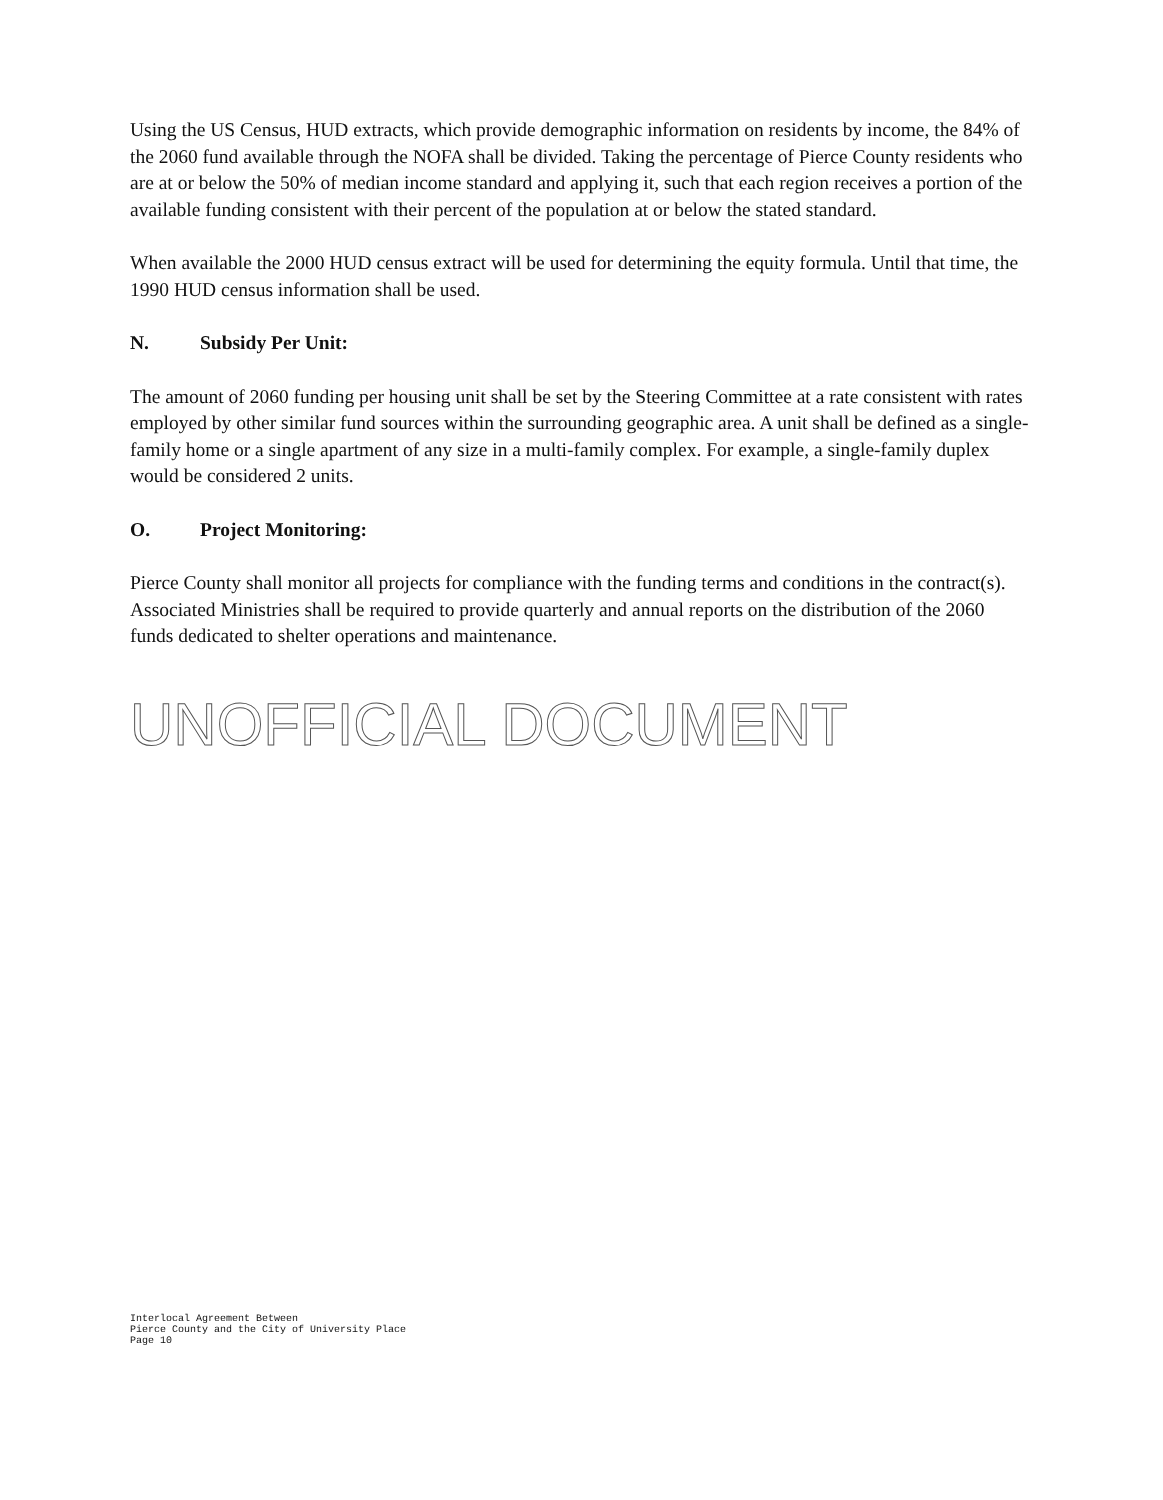Using the US Census, HUD extracts, which provide demographic information on residents by income, the 84% of the 2060 fund available through the NOFA shall be divided. Taking the percentage of Pierce County residents who are at or below the 50% of median income standard and applying it, such that each region receives a portion of the available funding consistent with their percent of the population at or below the stated standard.
When available the 2000 HUD census extract will be used for determining the equity formula. Until that time, the 1990 HUD census information shall be used.
N. Subsidy Per Unit:
The amount of 2060 funding per housing unit shall be set by the Steering Committee at a rate consistent with rates employed by other similar fund sources within the surrounding geographic area. A unit shall be defined as a single-family home or a single apartment of any size in a multi-family complex. For example, a single-family duplex would be considered 2 units.
O. Project Monitoring:
Pierce County shall monitor all projects for compliance with the funding terms and conditions in the contract(s). Associated Ministries shall be required to provide quarterly and annual reports on the distribution of the 2060 funds dedicated to shelter operations and maintenance.
UNOFFICIAL DOCUMENT
Interlocal Agreement Between
Pierce County and the City of University Place
Page 10